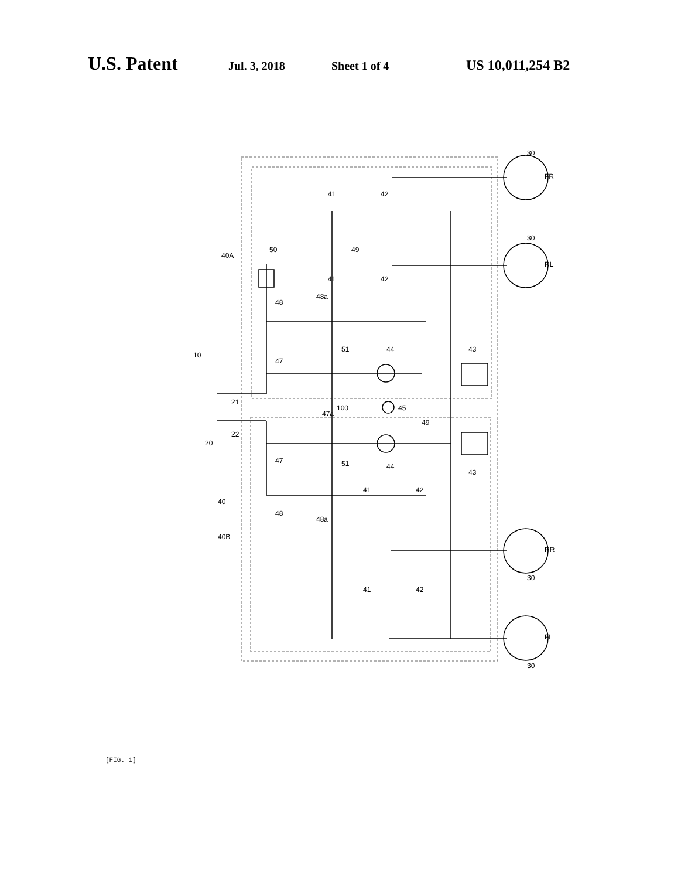U.S. Patent Jul. 3, 2018 Sheet 1 of 4 US 10,011,254 B2
10
20
21
22
40A
40
40B
50
48
48a
47
47
47a
48
48a
51
51
100
44
44
45
49
49
43
43
41
42
41
42
41
42
41
42
30
30
30
30
FR
RL
RR
FL
[FIG. 1]